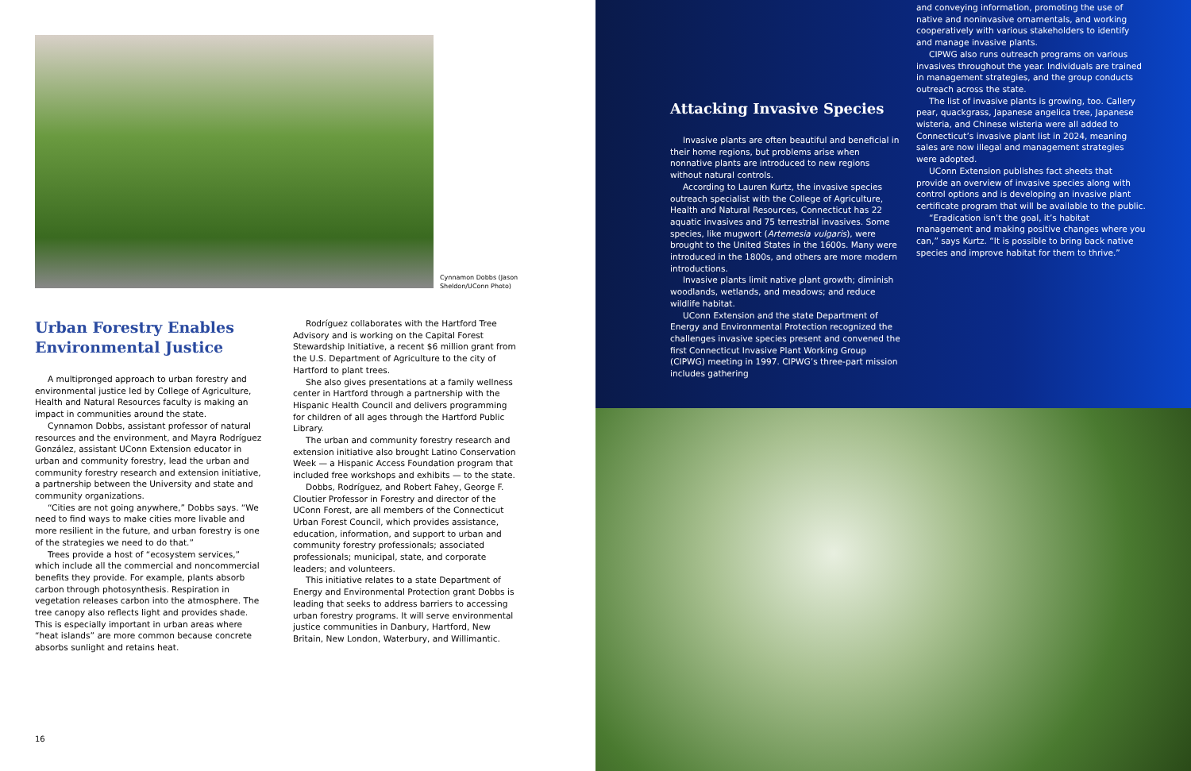Cynnamon Dobbs (Jason Sheldon/UConn Photo)
Urban Forestry Enables Environmental Justice
A multipronged approach to urban forestry and environmental justice led by College of Agriculture, Health and Natural Resources faculty is making an impact in communities around the state.
Cynnamon Dobbs, assistant professor of natural resources and the environment, and Mayra Rodríguez González, assistant UConn Extension educator in urban and community forestry, lead the urban and community forestry research and extension initiative, a partnership between the University and state and community organizations.
“Cities are not going anywhere,” Dobbs says. “We need to find ways to make cities more livable and more resilient in the future, and urban forestry is one of the strategies we need to do that.”
Trees provide a host of “ecosystem services,” which include all the commercial and noncommercial benefits they provide. For example, plants absorb carbon through photosynthesis. Respiration in vegetation releases carbon into the atmosphere. The tree canopy also reflects light and provides shade. This is especially important in urban areas where “heat islands” are more common because concrete absorbs sunlight and retains heat.
Rodríguez collaborates with the Hartford Tree Advisory and is working on the Capital Forest Stewardship Initiative, a recent $6 million grant from the U.S. Department of Agriculture to the city of Hartford to plant trees.
She also gives presentations at a family wellness center in Hartford through a partnership with the Hispanic Health Council and delivers programming for children of all ages through the Hartford Public Library.
The urban and community forestry research and extension initiative also brought Latino Conservation Week — a Hispanic Access Foundation program that included free workshops and exhibits — to the state.
Dobbs, Rodríguez, and Robert Fahey, George F. Cloutier Professor in Forestry and director of the UConn Forest, are all members of the Connecticut Urban Forest Council, which provides assistance, education, information, and support to urban and community forestry professionals; associated professionals; municipal, state, and corporate leaders; and volunteers.
This initiative relates to a state Department of Energy and Environmental Protection grant Dobbs is leading that seeks to address barriers to accessing urban forestry programs. It will serve environmental justice communities in Danbury, Hartford, New Britain, New London, Waterbury, and Willimantic.
16
Attacking Invasive Species
Invasive plants are often beautiful and beneficial in their home regions, but problems arise when nonnative plants are introduced to new regions without natural controls.
According to Lauren Kurtz, the invasive species outreach specialist with the College of Agriculture, Health and Natural Resources, Connecticut has 22 aquatic invasives and 75 terrestrial invasives. Some species, like mugwort (Artemesia vulgaris), were brought to the United States in the 1600s. Many were introduced in the 1800s, and others are more modern introductions.
Invasive plants limit native plant growth; diminish woodlands, wetlands, and meadows; and reduce wildlife habitat.
UConn Extension and the state Department of Energy and Environmental Protection recognized the challenges invasive species present and convened the first Connecticut Invasive Plant Working Group (CIPWG) meeting in 1997. CIPWG’s three-part mission includes gathering
and conveying information, promoting the use of native and noninvasive ornamentals, and working cooperatively with various stakeholders to identify and manage invasive plants.
CIPWG also runs outreach programs on various invasives throughout the year. Individuals are trained in management strategies, and the group conducts outreach across the state.
The list of invasive plants is growing, too. Callery pear, quackgrass, Japanese angelica tree, Japanese wisteria, and Chinese wisteria were all added to Connecticut’s invasive plant list in 2024, meaning sales are now illegal and management strategies were adopted.
UConn Extension publishes fact sheets that provide an overview of invasive species along with control options and is developing an invasive plant certificate program that will be available to the public.
“Eradication isn’t the goal, it’s habitat management and making positive changes where you can,” says Kurtz. “It is possible to bring back native species and improve habitat for them to thrive.”